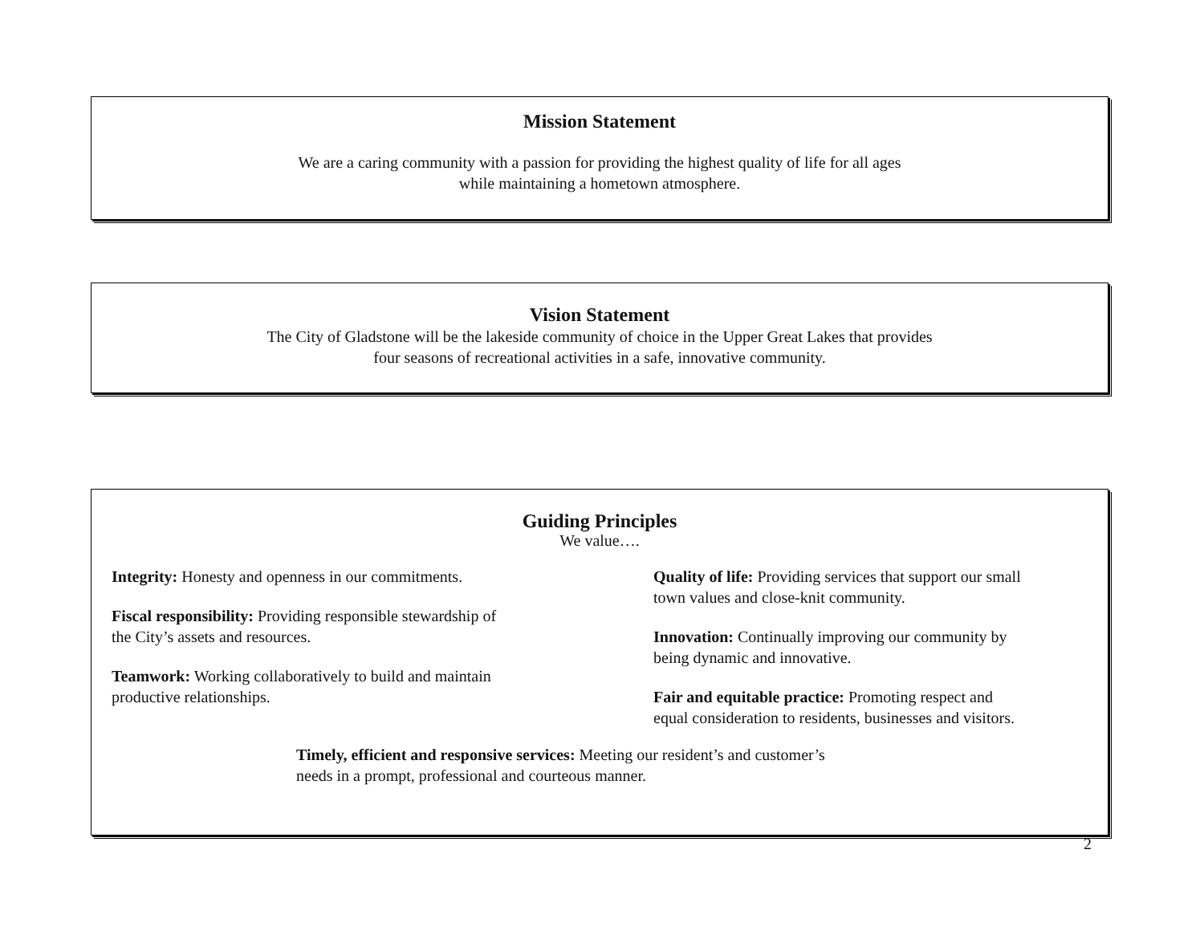Mission Statement
We are a caring community with a passion for providing the highest quality of life for all ages
while maintaining a hometown atmosphere.
Vision Statement
The City of Gladstone will be the lakeside community of choice in the Upper Great Lakes that provides
four seasons of recreational activities in a safe, innovative community.
Guiding Principles
We value….
Integrity: Honesty and openness in our commitments.
Fiscal responsibility: Providing responsible stewardship of
the City’s assets and resources.
Teamwork: Working collaboratively to build and maintain
productive relationships.
Quality of life: Providing services that support our small
town values and close-knit community.
Innovation: Continually improving our community by
being dynamic and innovative.
Fair and equitable practice: Promoting respect and
equal consideration to residents, businesses and visitors.
Timely, efficient and responsive services: Meeting our resident’s and customer’s
needs in a prompt, professional and courteous manner.
2